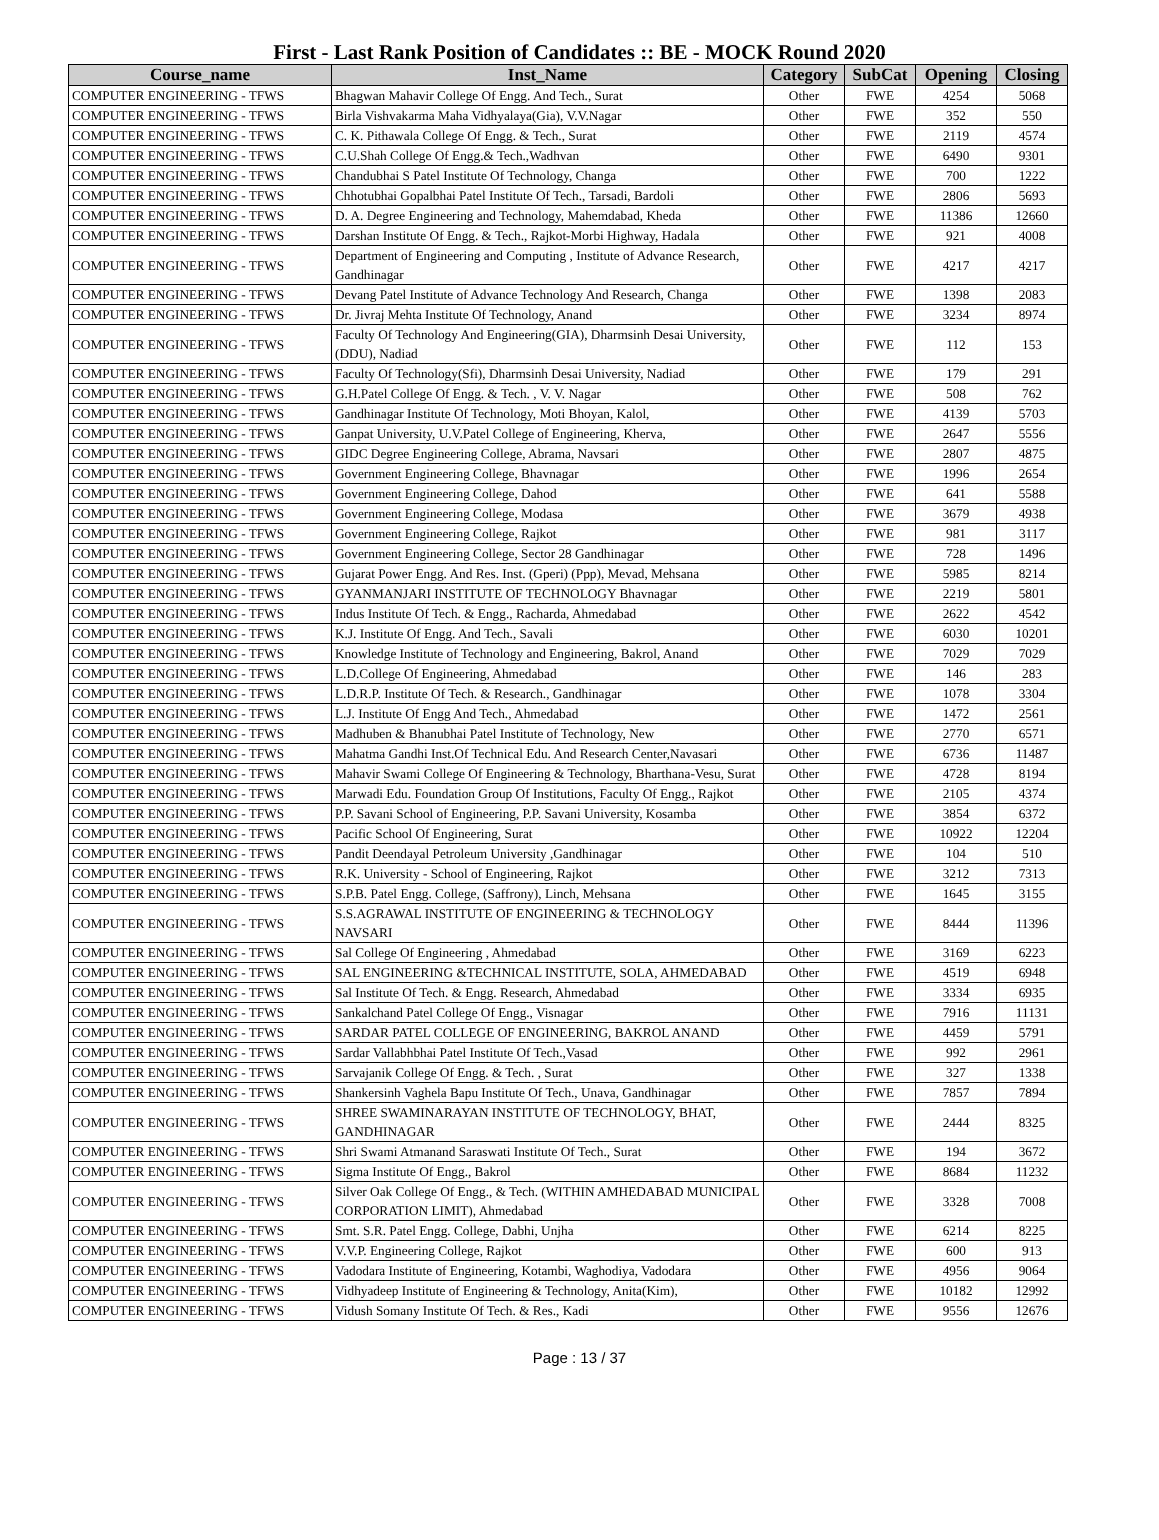First - Last Rank Position of Candidates :: BE - MOCK Round 2020
| Course_name | Inst_Name | Category | SubCat | Opening | Closing |
| --- | --- | --- | --- | --- | --- |
| COMPUTER ENGINEERING - TFWS | Bhagwan Mahavir College Of Engg. And Tech., Surat | Other | FWE | 4254 | 5068 |
| COMPUTER ENGINEERING - TFWS | Birla Vishvakarma Maha Vidhyalaya(Gia), V.V.Nagar | Other | FWE | 352 | 550 |
| COMPUTER ENGINEERING - TFWS | C. K. Pithawala College Of Engg. & Tech., Surat | Other | FWE | 2119 | 4574 |
| COMPUTER ENGINEERING - TFWS | C.U.Shah College Of Engg.& Tech.,Wadhvan | Other | FWE | 6490 | 9301 |
| COMPUTER ENGINEERING - TFWS | Chandubhai S Patel Institute Of Technology, Changa | Other | FWE | 700 | 1222 |
| COMPUTER ENGINEERING - TFWS | Chhotubhai Gopalbhai Patel Institute Of Tech., Tarsadi, Bardoli | Other | FWE | 2806 | 5693 |
| COMPUTER ENGINEERING - TFWS | D. A. Degree Engineering and Technology, Mahemdabad, Kheda | Other | FWE | 11386 | 12660 |
| COMPUTER ENGINEERING - TFWS | Darshan Institute Of Engg. & Tech., Rajkot-Morbi Highway, Hadala | Other | FWE | 921 | 4008 |
| COMPUTER ENGINEERING - TFWS | Department of Engineering and Computing , Institute of Advance Research, Gandhinagar | Other | FWE | 4217 | 4217 |
| COMPUTER ENGINEERING - TFWS | Devang Patel Institute of Advance Technology And Research, Changa | Other | FWE | 1398 | 2083 |
| COMPUTER ENGINEERING - TFWS | Dr. Jivraj Mehta Institute Of Technology, Anand | Other | FWE | 3234 | 8974 |
| COMPUTER ENGINEERING - TFWS | Faculty Of Technology And Engineering(GIA), Dharmsinh Desai University, (DDU), Nadiad | Other | FWE | 112 | 153 |
| COMPUTER ENGINEERING - TFWS | Faculty Of Technology(Sfi), Dharmsinh Desai University, Nadiad | Other | FWE | 179 | 291 |
| COMPUTER ENGINEERING - TFWS | G.H.Patel College Of Engg. & Tech. , V. V. Nagar | Other | FWE | 508 | 762 |
| COMPUTER ENGINEERING - TFWS | Gandhinagar Institute Of Technology, Moti Bhoyan, Kalol, | Other | FWE | 4139 | 5703 |
| COMPUTER ENGINEERING - TFWS | Ganpat University, U.V.Patel College of Engineering, Kherva, | Other | FWE | 2647 | 5556 |
| COMPUTER ENGINEERING - TFWS | GIDC Degree Engineering College, Abrama, Navsari | Other | FWE | 2807 | 4875 |
| COMPUTER ENGINEERING - TFWS | Government Engineering College, Bhavnagar | Other | FWE | 1996 | 2654 |
| COMPUTER ENGINEERING - TFWS | Government Engineering College, Dahod | Other | FWE | 641 | 5588 |
| COMPUTER ENGINEERING - TFWS | Government Engineering College, Modasa | Other | FWE | 3679 | 4938 |
| COMPUTER ENGINEERING - TFWS | Government Engineering College, Rajkot | Other | FWE | 981 | 3117 |
| COMPUTER ENGINEERING - TFWS | Government Engineering College, Sector 28 Gandhinagar | Other | FWE | 728 | 1496 |
| COMPUTER ENGINEERING - TFWS | Gujarat Power Engg. And Res. Inst. (Gperi) (Ppp), Mevad, Mehsana | Other | FWE | 5985 | 8214 |
| COMPUTER ENGINEERING - TFWS | GYANMANJARI INSTITUTE OF TECHNOLOGY Bhavnagar | Other | FWE | 2219 | 5801 |
| COMPUTER ENGINEERING - TFWS | Indus Institute Of Tech. & Engg., Racharda, Ahmedabad | Other | FWE | 2622 | 4542 |
| COMPUTER ENGINEERING - TFWS | K.J. Institute Of Engg. And Tech., Savali | Other | FWE | 6030 | 10201 |
| COMPUTER ENGINEERING - TFWS | Knowledge Institute of Technology and Engineering, Bakrol, Anand | Other | FWE | 7029 | 7029 |
| COMPUTER ENGINEERING - TFWS | L.D.College Of Engineering, Ahmedabad | Other | FWE | 146 | 283 |
| COMPUTER ENGINEERING - TFWS | L.D.R.P. Institute Of Tech. & Research., Gandhinagar | Other | FWE | 1078 | 3304 |
| COMPUTER ENGINEERING - TFWS | L.J. Institute Of Engg And Tech., Ahmedabad | Other | FWE | 1472 | 2561 |
| COMPUTER ENGINEERING - TFWS | Madhuben & Bhanubhai Patel Institute of Technology, New | Other | FWE | 2770 | 6571 |
| COMPUTER ENGINEERING - TFWS | Mahatma Gandhi Inst.Of Technical Edu. And Research Center,Navasari | Other | FWE | 6736 | 11487 |
| COMPUTER ENGINEERING - TFWS | Mahavir Swami College Of Engineering & Technology, Bharthana-Vesu, Surat | Other | FWE | 4728 | 8194 |
| COMPUTER ENGINEERING - TFWS | Marwadi Edu. Foundation Group Of Institutions, Faculty Of Engg., Rajkot | Other | FWE | 2105 | 4374 |
| COMPUTER ENGINEERING - TFWS | P.P. Savani School of Engineering, P.P. Savani University, Kosamba | Other | FWE | 3854 | 6372 |
| COMPUTER ENGINEERING - TFWS | Pacific School Of Engineering, Surat | Other | FWE | 10922 | 12204 |
| COMPUTER ENGINEERING - TFWS | Pandit Deendayal Petroleum University ,Gandhinagar | Other | FWE | 104 | 510 |
| COMPUTER ENGINEERING - TFWS | R.K. University - School of Engineering, Rajkot | Other | FWE | 3212 | 7313 |
| COMPUTER ENGINEERING - TFWS | S.P.B. Patel Engg. College, (Saffrony), Linch, Mehsana | Other | FWE | 1645 | 3155 |
| COMPUTER ENGINEERING - TFWS | S.S.AGRAWAL INSTITUTE OF ENGINEERING & TECHNOLOGY NAVSARI | Other | FWE | 8444 | 11396 |
| COMPUTER ENGINEERING - TFWS | Sal College Of Engineering , Ahmedabad | Other | FWE | 3169 | 6223 |
| COMPUTER ENGINEERING - TFWS | SAL ENGINEERING &TECHNICAL INSTITUTE, SOLA, AHMEDABAD | Other | FWE | 4519 | 6948 |
| COMPUTER ENGINEERING - TFWS | Sal Institute Of Tech. & Engg. Research, Ahmedabad | Other | FWE | 3334 | 6935 |
| COMPUTER ENGINEERING - TFWS | Sankalchand Patel College Of Engg., Visnagar | Other | FWE | 7916 | 11131 |
| COMPUTER ENGINEERING - TFWS | SARDAR PATEL COLLEGE OF ENGINEERING, BAKROL ANAND | Other | FWE | 4459 | 5791 |
| COMPUTER ENGINEERING - TFWS | Sardar Vallabhbhai Patel Institute Of Tech.,Vasad | Other | FWE | 992 | 2961 |
| COMPUTER ENGINEERING - TFWS | Sarvajanik College Of Engg. & Tech. , Surat | Other | FWE | 327 | 1338 |
| COMPUTER ENGINEERING - TFWS | Shankersinh Vaghela Bapu Institute Of Tech., Unava, Gandhinagar | Other | FWE | 7857 | 7894 |
| COMPUTER ENGINEERING - TFWS | SHREE SWAMINARAYAN INSTITUTE OF TECHNOLOGY, BHAT, GANDHINAGAR | Other | FWE | 2444 | 8325 |
| COMPUTER ENGINEERING - TFWS | Shri Swami Atmanand Saraswati Institute Of Tech., Surat | Other | FWE | 194 | 3672 |
| COMPUTER ENGINEERING - TFWS | Sigma Institute Of Engg., Bakrol | Other | FWE | 8684 | 11232 |
| COMPUTER ENGINEERING - TFWS | Silver Oak College Of Engg., & Tech. (WITHIN AMHEDABAD MUNICIPAL CORPORATION LIMIT), Ahmedabad | Other | FWE | 3328 | 7008 |
| COMPUTER ENGINEERING - TFWS | Smt. S.R. Patel Engg. College, Dabhi, Unjha | Other | FWE | 6214 | 8225 |
| COMPUTER ENGINEERING - TFWS | V.V.P. Engineering College, Rajkot | Other | FWE | 600 | 913 |
| COMPUTER ENGINEERING - TFWS | Vadodara Institute of Engineering, Kotambi, Waghodiya, Vadodara | Other | FWE | 4956 | 9064 |
| COMPUTER ENGINEERING - TFWS | Vidhyadeep Institute of Engineering & Technology, Anita(Kim), | Other | FWE | 10182 | 12992 |
| COMPUTER ENGINEERING - TFWS | Vidush Somany Institute Of Tech. & Res., Kadi | Other | FWE | 9556 | 12676 |
Page : 13 / 37